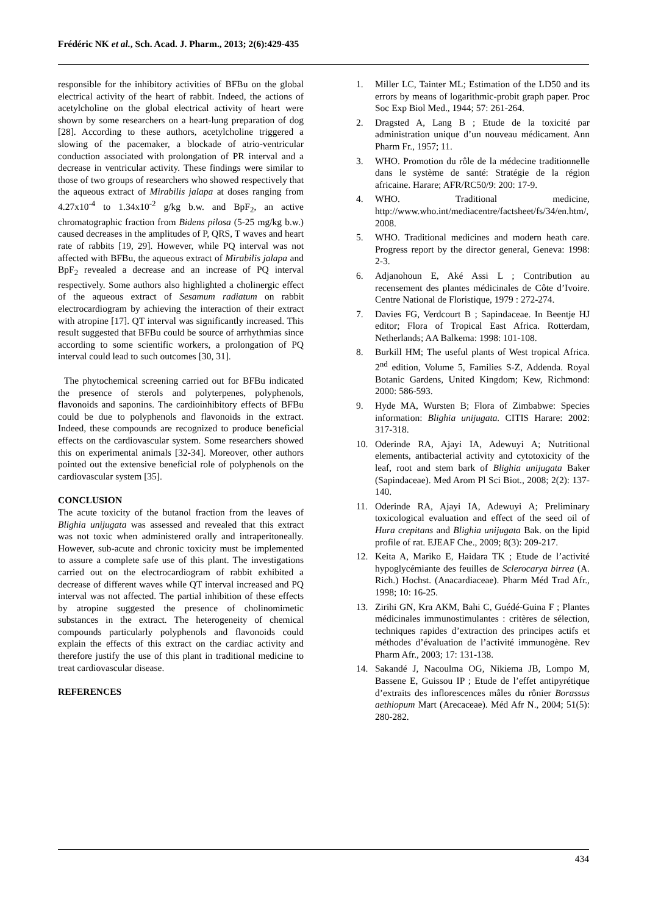Frédéric NK et al., Sch. Acad. J. Pharm., 2013; 2(6):429-435
responsible for the inhibitory activities of BFBu on the global electrical activity of the heart of rabbit. Indeed, the actions of acetylcholine on the global electrical activity of heart were shown by some researchers on a heart-lung preparation of dog [28]. According to these authors, acetylcholine triggered a slowing of the pacemaker, a blockade of atrio-ventricular conduction associated with prolongation of PR interval and a decrease in ventricular activity. These findings were similar to those of two groups of researchers who showed respectively that the aqueous extract of Mirabilis jalapa at doses ranging from 4.27x10<sup>-4</sup> to 1.34x10<sup>-2</sup> g/kg b.w. and BpF<sub>2</sub>, an active chromatographic fraction from Bidens pilosa (5-25 mg/kg b.w.) caused decreases in the amplitudes of P, QRS, T waves and heart rate of rabbits [19, 29]. However, while PQ interval was not affected with BFBu, the aqueous extract of Mirabilis jalapa and BpF<sub>2</sub> revealed a decrease and an increase of PQ interval respectively. Some authors also highlighted a cholinergic effect of the aqueous extract of Sesamum radiatum on rabbit electrocardiogram by achieving the interaction of their extract with atropine [17]. QT interval was significantly increased. This result suggested that BFBu could be source of arrhythmias since according to some scientific workers, a prolongation of PQ interval could lead to such outcomes [30, 31].
The phytochemical screening carried out for BFBu indicated the presence of sterols and polyterpenes, polyphenols, flavonoids and saponins. The cardioinhibitory effects of BFBu could be due to polyphenols and flavonoids in the extract. Indeed, these compounds are recognized to produce beneficial effects on the cardiovascular system. Some researchers showed this on experimental animals [32-34]. Moreover, other authors pointed out the extensive beneficial role of polyphenols on the cardiovascular system [35].
CONCLUSION
The acute toxicity of the butanol fraction from the leaves of Blighia unijugata was assessed and revealed that this extract was not toxic when administered orally and intraperitoneally. However, sub-acute and chronic toxicity must be implemented to assure a complete safe use of this plant. The investigations carried out on the electrocardiogram of rabbit exhibited a decrease of different waves while QT interval increased and PQ interval was not affected. The partial inhibition of these effects by atropine suggested the presence of cholinomimetic substances in the extract. The heterogeneity of chemical compounds particularly polyphenols and flavonoids could explain the effects of this extract on the cardiac activity and therefore justify the use of this plant in traditional medicine to treat cardiovascular disease.
REFERENCES
1. Miller LC, Tainter ML; Estimation of the LD50 and its errors by means of logarithmic-probit graph paper. Proc Soc Exp Biol Med., 1944; 57: 261-264.
2. Dragsted A, Lang B ; Etude de la toxicité par administration unique d’un nouveau médicament. Ann Pharm Fr., 1957; 11.
3. WHO. Promotion du rôle de la médecine traditionnelle dans le système de santé: Stratégie de la région africaine. Harare; AFR/RC50/9: 200: 17-9.
4. WHO. Traditional medicine, http://www.who.int/mediacentre/factsheet/fs/34/en.htm/, 2008.
5. WHO. Traditional medicines and modern heath care. Progress report by the director general, Geneva: 1998: 2-3.
6. Adjanohoun E, Aké Assi L ; Contribution au recensement des plantes médicinales de Côte d’Ivoire. Centre National de Floristique, 1979 : 272-274.
7. Davies FG, Verdcourt B ; Sapindaceae. In Beentje HJ editor; Flora of Tropical East Africa. Rotterdam, Netherlands; AA Balkema: 1998: 101-108.
8. Burkill HM; The useful plants of West tropical Africa. 2<sup>nd</sup> edition, Volume 5, Families S-Z, Addenda. Royal Botanic Gardens, United Kingdom; Kew, Richmond: 2000: 586-593.
9. Hyde MA, Wursten B; Flora of Zimbabwe: Species information: Blighia unijugata. CITIS Harare: 2002: 317-318.
10. Oderinde RA, Ajayi IA, Adewuyi A; Nutritional elements, antibacterial activity and cytotoxicity of the leaf, root and stem bark of Blighia unijugata Baker (Sapindaceae). Med Arom Pl Sci Biot., 2008; 2(2): 137-140.
11. Oderinde RA, Ajayi IA, Adewuyi A; Preliminary toxicological evaluation and effect of the seed oil of Hura crepitans and Blighia unijugata Bak. on the lipid profile of rat. EJEAF Che., 2009; 8(3): 209-217.
12. Keita A, Mariko E, Haidara TK ; Etude de l’activité hypoglycémiante des feuilles de Sclerocarya birrea (A. Rich.) Hochst. (Anacardiaceae). Pharm Méd Trad Afr., 1998; 10: 16-25.
13. Zirihi GN, Kra AKM, Bahi C, Guédé-Guina F ; Plantes médicinales immunostimulantes : critères de sélection, techniques rapides d’extraction des principes actifs et méthodes d’évaluation de l’activité immunogène. Rev Pharm Afr., 2003; 17: 131-138.
14. Sakandé J, Nacoulma OG, Nikiema JB, Lompo M, Bassene E, Guissou IP ; Etude de l’effet antipyrétique d’extraits des inflorescences mâles du rônier Borassus aethiopum Mart (Arecaceae). Méd Afr N., 2004; 51(5): 280-282.
434